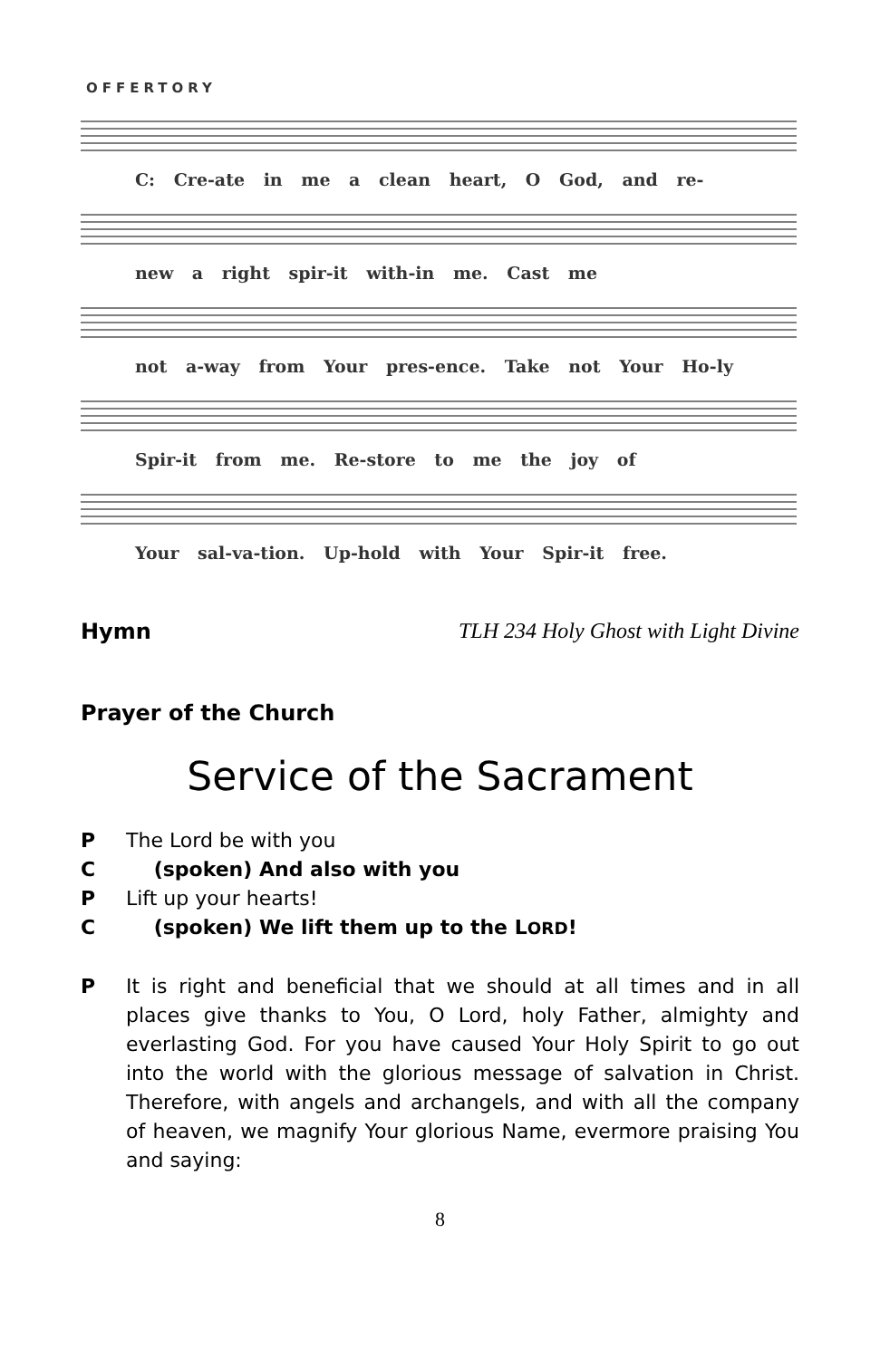OFFERTORY
C: Cre-ate in me a clean heart, O God, and re-
new a right spir-it with-in me. Cast me
not a-way from Your pres-ence. Take not Your Ho-ly
Spir-it from me. Re-store to me the joy of
Your sal-va-tion. Up-hold with Your Spir-it free.
Hymn TLH 234 Holy Ghost with Light Divine
Prayer of the Church
Service of the Sacrament
P The Lord be with you
C (spoken) And also with you
P Lift up your hearts!
C (spoken) We lift them up to the LORD!
P It is right and beneficial that we should at all times and in all places give thanks to You, O Lord, holy Father, almighty and everlasting God. For you have caused Your Holy Spirit to go out into the world with the glorious message of salvation in Christ. Therefore, with angels and archangels, and with all the company of heaven, we magnify Your glorious Name, evermore praising You and saying:
8